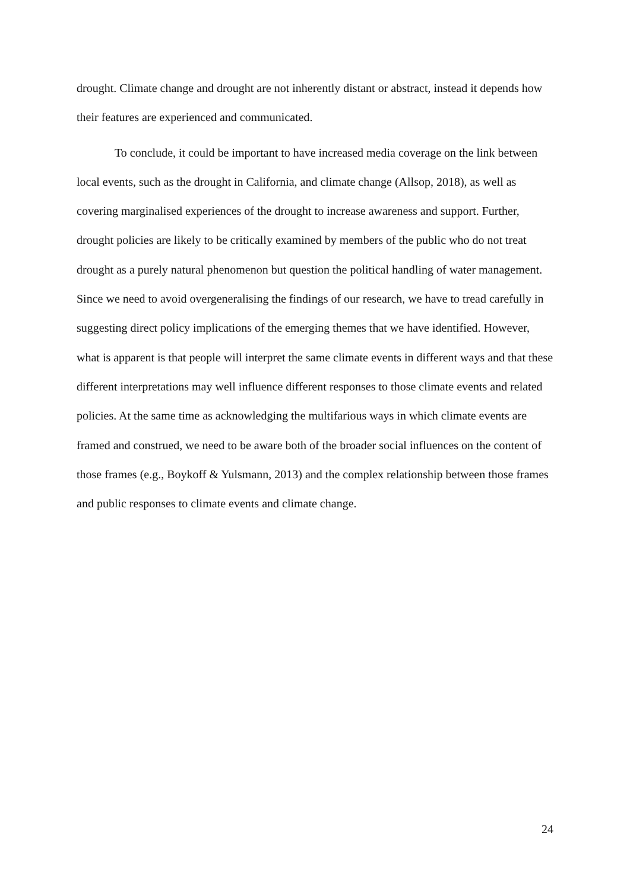drought. Climate change and drought are not inherently distant or abstract, instead it depends how their features are experienced and communicated.
To conclude, it could be important to have increased media coverage on the link between local events, such as the drought in California, and climate change (Allsop, 2018), as well as covering marginalised experiences of the drought to increase awareness and support. Further, drought policies are likely to be critically examined by members of the public who do not treat drought as a purely natural phenomenon but question the political handling of water management. Since we need to avoid overgeneralising the findings of our research, we have to tread carefully in suggesting direct policy implications of the emerging themes that we have identified. However, what is apparent is that people will interpret the same climate events in different ways and that these different interpretations may well influence different responses to those climate events and related policies. At the same time as acknowledging the multifarious ways in which climate events are framed and construed, we need to be aware both of the broader social influences on the content of those frames (e.g., Boykoff & Yulsmann, 2013) and the complex relationship between those frames and public responses to climate events and climate change.
24